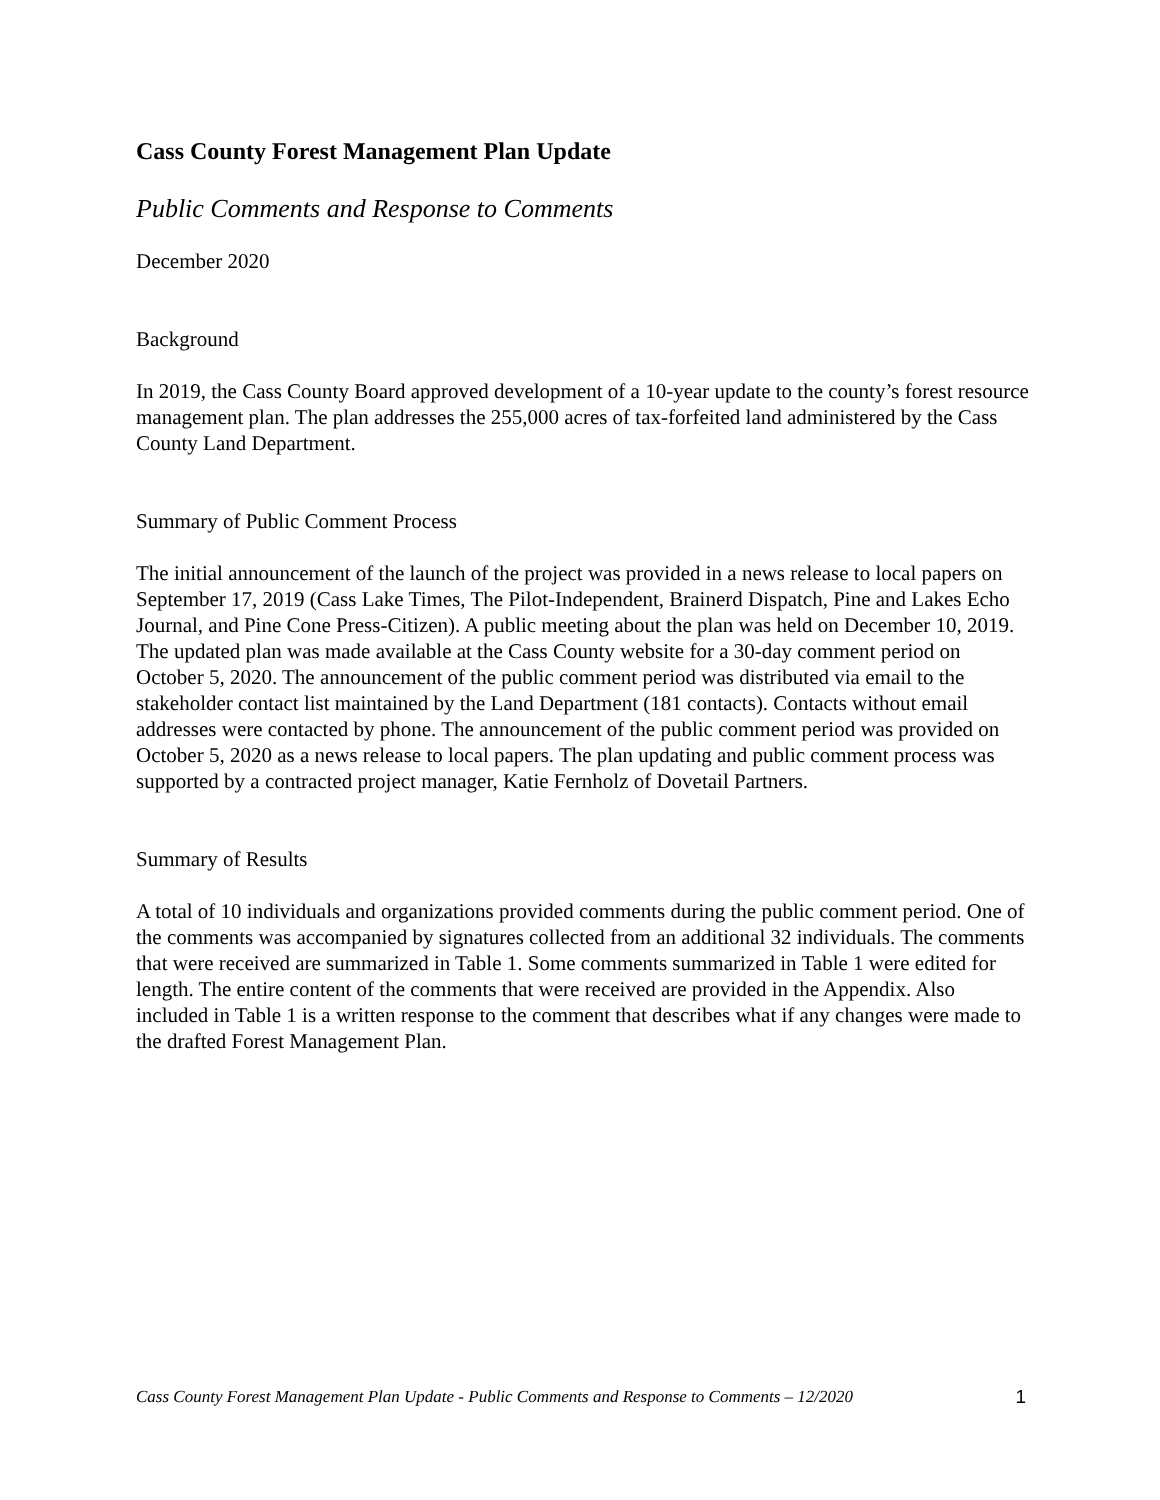Cass County Forest Management Plan Update
Public Comments and Response to Comments
December 2020
Background
In 2019, the Cass County Board approved development of a 10-year update to the county’s forest resource management plan. The plan addresses the 255,000 acres of tax-forfeited land administered by the Cass County Land Department.
Summary of Public Comment Process
The initial announcement of the launch of the project was provided in a news release to local papers on September 17, 2019 (Cass Lake Times, The Pilot-Independent, Brainerd Dispatch, Pine and Lakes Echo Journal, and Pine Cone Press-Citizen). A public meeting about the plan was held on December 10, 2019. The updated plan was made available at the Cass County website for a 30-day comment period on October 5, 2020. The announcement of the public comment period was distributed via email to the stakeholder contact list maintained by the Land Department (181 contacts). Contacts without email addresses were contacted by phone. The announcement of the public comment period was provided on October 5, 2020 as a news release to local papers. The plan updating and public comment process was supported by a contracted project manager, Katie Fernholz of Dovetail Partners.
Summary of Results
A total of 10 individuals and organizations provided comments during the public comment period. One of the comments was accompanied by signatures collected from an additional 32 individuals. The comments that were received are summarized in Table 1. Some comments summarized in Table 1 were edited for length. The entire content of the comments that were received are provided in the Appendix. Also included in Table 1 is a written response to the comment that describes what if any changes were made to the drafted Forest Management Plan.
Cass County Forest Management Plan Update - Public Comments and Response to Comments – 12/2020 1